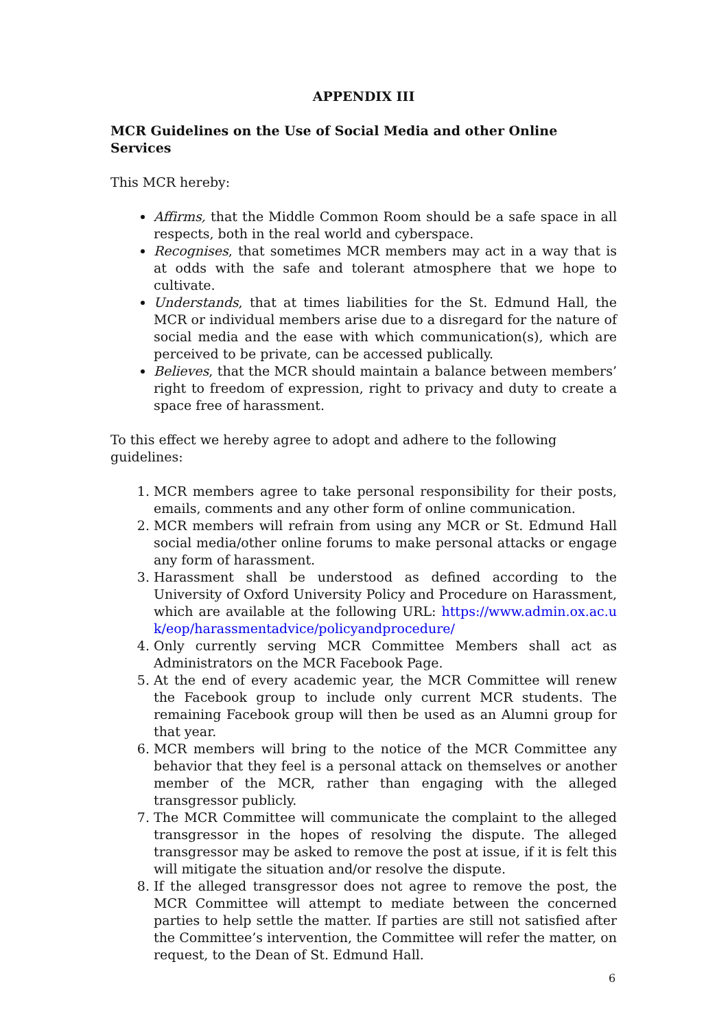APPENDIX III
MCR Guidelines on the Use of Social Media and other Online Services
This MCR hereby:
Affirms, that the Middle Common Room should be a safe space in all respects, both in the real world and cyberspace.
Recognises, that sometimes MCR members may act in a way that is at odds with the safe and tolerant atmosphere that we hope to cultivate.
Understands, that at times liabilities for the St. Edmund Hall, the MCR or individual members arise due to a disregard for the nature of social media and the ease with which communication(s), which are perceived to be private, can be accessed publically.
Believes, that the MCR should maintain a balance between members’ right to freedom of expression, right to privacy and duty to create a space free of harassment.
To this effect we hereby agree to adopt and adhere to the following guidelines:
1. MCR members agree to take personal responsibility for their posts, emails, comments and any other form of online communication.
2. MCR members will refrain from using any MCR or St. Edmund Hall social media/other online forums to make personal attacks or engage any form of harassment.
3. Harassment shall be understood as defined according to the University of Oxford University Policy and Procedure on Harassment, which are available at the following URL: https://www.admin.ox.ac.uk/eop/harassmentadvice/policyandprocedure/
4. Only currently serving MCR Committee Members shall act as Administrators on the MCR Facebook Page.
5. At the end of every academic year, the MCR Committee will renew the Facebook group to include only current MCR students. The remaining Facebook group will then be used as an Alumni group for that year.
6. MCR members will bring to the notice of the MCR Committee any behavior that they feel is a personal attack on themselves or another member of the MCR, rather than engaging with the alleged transgressor publicly.
7. The MCR Committee will communicate the complaint to the alleged transgressor in the hopes of resolving the dispute. The alleged transgressor may be asked to remove the post at issue, if it is felt this will mitigate the situation and/or resolve the dispute.
8. If the alleged transgressor does not agree to remove the post, the MCR Committee will attempt to mediate between the concerned parties to help settle the matter. If parties are still not satisfied after the Committee’s intervention, the Committee will refer the matter, on request, to the Dean of St. Edmund Hall.
6